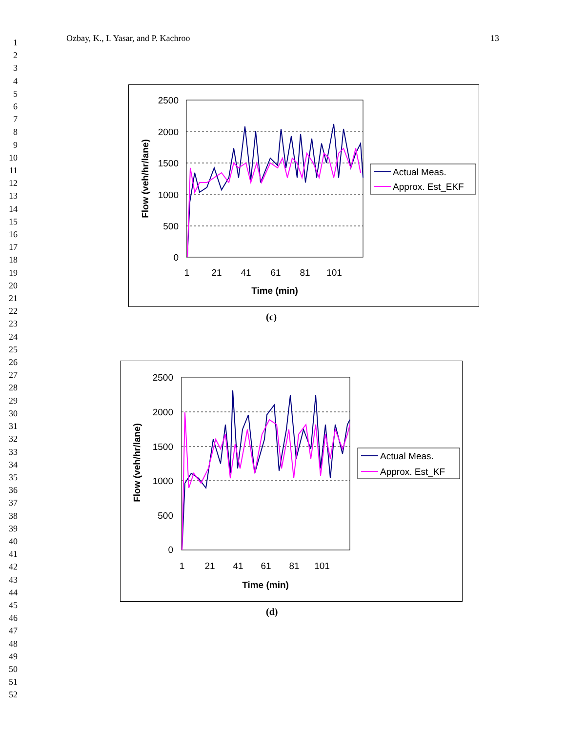1
2
3
4
5
6
7
8
9
10
11
12
13
14
15
16
17
18
19
20
21
22
23
24
25
26
27
28
29
30
31
32
33
34
35
36
37
38
39
40
41
42
43
44
45
46
47
48
49
50
51
52
Ozbay, K., I. Yasar, and P. Kachroo 13
2500
2000
1500
1000
500
0
1
21
41
61
81
101
Time (min)
Flow (veh/hr/lane)
Actual Meas.
Approx. Est_EKF
(c)
2500
2000
1500
1000
500
0
1
21
41
61
81
101
Time (min)
Flow (veh/hr/lane)
Actual Meas.
Approx. Est_KF
(d)